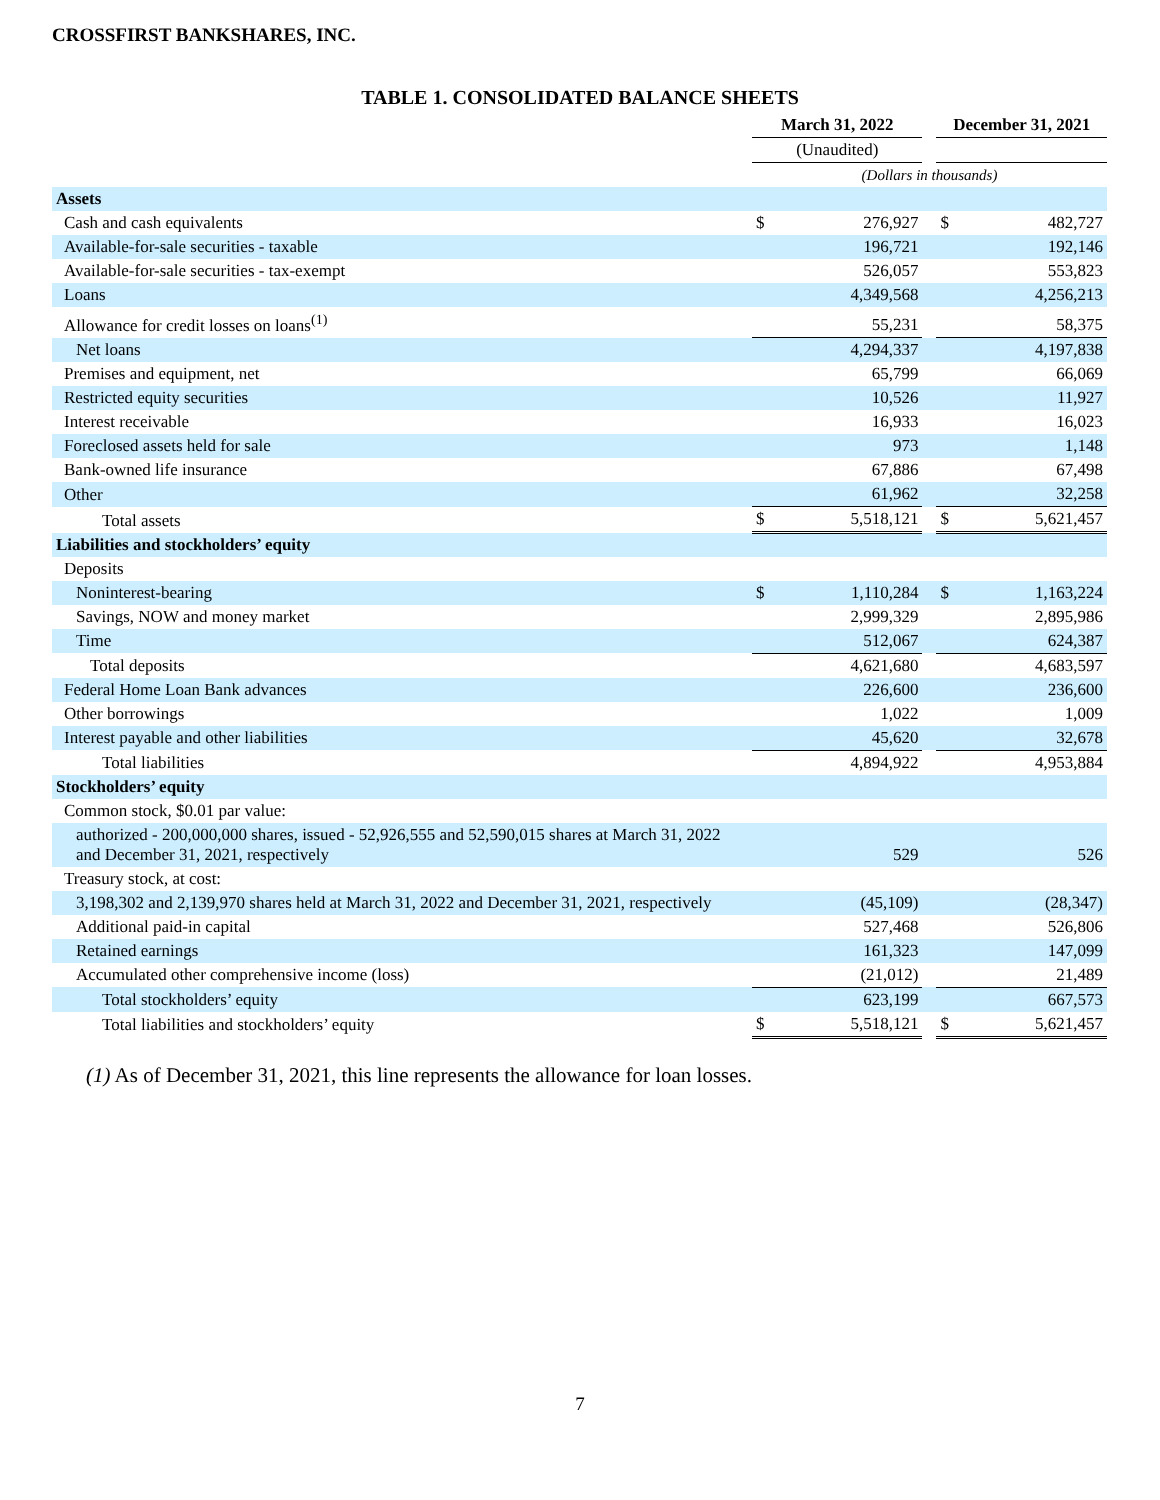CROSSFIRST BANKSHARES, INC.
TABLE 1. CONSOLIDATED BALANCE SHEETS
| | March 31, 2022 | | | December 31, 2021 | |
| --- | --- | --- | --- | --- | --- |
| | (Unaudited) | | | | |
| | (Dollars in thousands) | | | | |
| Assets | | | | | |
| Cash and cash equivalents | $ | 276,927 | | $ | 482,727 |
| Available-for-sale securities - taxable | | 196,721 | | | 192,146 |
| Available-for-sale securities - tax-exempt | | 526,057 | | | 553,823 |
| Loans | | 4,349,568 | | | 4,256,213 |
| Allowance for credit losses on loans<sup>(1)</sup> | | 55,231 | | | 58,375 |
| Net loans | | 4,294,337 | | | 4,197,838 |
| Premises and equipment, net | | 65,799 | | | 66,069 |
| Restricted equity securities | | 10,526 | | | 11,927 |
| Interest receivable | | 16,933 | | | 16,023 |
| Foreclosed assets held for sale | | 973 | | | 1,148 |
| Bank-owned life insurance | | 67,886 | | | 67,498 |
| Other | | 61,962 | | | 32,258 |
| Total assets | $ | 5,518,121 | | $ | 5,621,457 |
| Liabilities and stockholders’ equity | | | | | |
| Deposits | | | | | |
| Noninterest-bearing | $ | 1,110,284 | | $ | 1,163,224 |
| Savings, NOW and money market | | 2,999,329 | | | 2,895,986 |
| Time | | 512,067 | | | 624,387 |
| Total deposits | | 4,621,680 | | | 4,683,597 |
| Federal Home Loan Bank advances | | 226,600 | | | 236,600 |
| Other borrowings | | 1,022 | | | 1,009 |
| Interest payable and other liabilities | | 45,620 | | | 32,678 |
| Total liabilities | | 4,894,922 | | | 4,953,884 |
| Stockholders’ equity | | | | | |
| Common stock, $0.01 par value: | | | | | |
| authorized - 200,000,000 shares, issued - 52,926,555 and 52,590,015 shares at March 31, 2022 and December 31, 2021, respectively | | 529 | | | 526 |
| Treasury stock, at cost: | | | | | |
| 3,198,302 and 2,139,970 shares held at March 31, 2022 and December 31, 2021, respectively | | (45,109) | | | (28,347) |
| Additional paid-in capital | | 527,468 | | | 526,806 |
| Retained earnings | | 161,323 | | | 147,099 |
| Accumulated other comprehensive income (loss) | | (21,012) | | | 21,489 |
| Total stockholders’ equity | | 623,199 | | | 667,573 |
| Total liabilities and stockholders’ equity | $ | 5,518,121 | | $ | 5,621,457 |
(1) As of December 31, 2021, this line represents the allowance for loan losses.
7